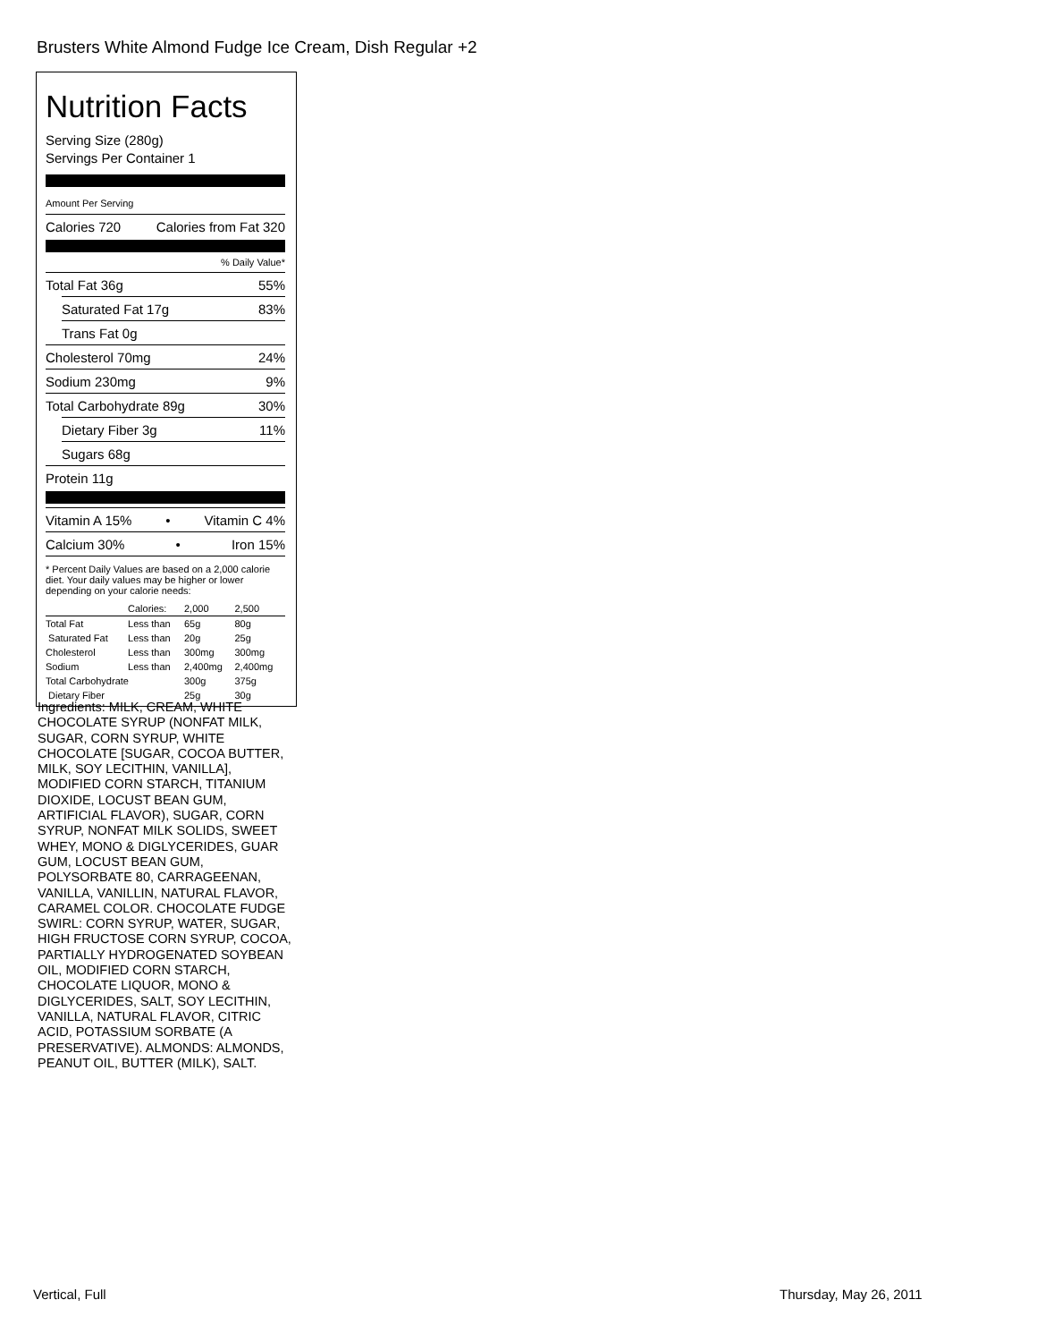Brusters White Almond Fudge Ice Cream, Dish Regular +2
Nutrition Facts
Serving Size (280g)
Servings Per Container 1
Amount Per Serving
Calories 720 Calories from Fat 320
% Daily Value*
Total Fat 36g 55%
Saturated Fat 17g 83%
Trans Fat 0g
Cholesterol 70mg 24%
Sodium 230mg 9%
Total Carbohydrate 89g 30%
Dietary Fiber 3g 11%
Sugars 68g
Protein 11g
Vitamin A 15% • Vitamin C 4%
Calcium 30% • Iron 15%
* Percent Daily Values are based on a 2,000 calorie diet. Your daily values may be higher or lower depending on your calorie needs:
| | Calories: | 2,000 | 2,500 |
| --- | --- | --- | --- |
| Total Fat | Less than | 65g | 80g |
| Saturated Fat | Less than | 20g | 25g |
| Cholesterol | Less than | 300mg | 300mg |
| Sodium | Less than | 2,400mg | 2,400mg |
| Total Carbohydrate | | 300g | 375g |
| Dietary Fiber | | 25g | 30g |
Ingredients: MILK, CREAM, WHITE CHOCOLATE SYRUP (NONFAT MILK, SUGAR, CORN SYRUP, WHITE CHOCOLATE [SUGAR, COCOA BUTTER, MILK, SOY LECITHIN, VANILLA], MODIFIED CORN STARCH, TITANIUM DIOXIDE, LOCUST BEAN GUM, ARTIFICIAL FLAVOR), SUGAR, CORN SYRUP, NONFAT MILK SOLIDS, SWEET WHEY, MONO & DIGLYCERIDES, GUAR GUM, LOCUST BEAN GUM, POLYSORBATE 80, CARRAGEENAN, VANILLA, VANILLIN, NATURAL FLAVOR, CARAMEL COLOR. CHOCOLATE FUDGE SWIRL: CORN SYRUP, WATER, SUGAR, HIGH FRUCTOSE CORN SYRUP, COCOA, PARTIALLY HYDROGENATED SOYBEAN OIL, MODIFIED CORN STARCH, CHOCOLATE LIQUOR, MONO & DIGLYCERIDES, SALT, SOY LECITHIN, VANILLA, NATURAL FLAVOR, CITRIC ACID, POTASSIUM SORBATE (A PRESERVATIVE). ALMONDS: ALMONDS, PEANUT OIL, BUTTER (MILK), SALT.
Vertical, Full Thursday, May 26, 2011